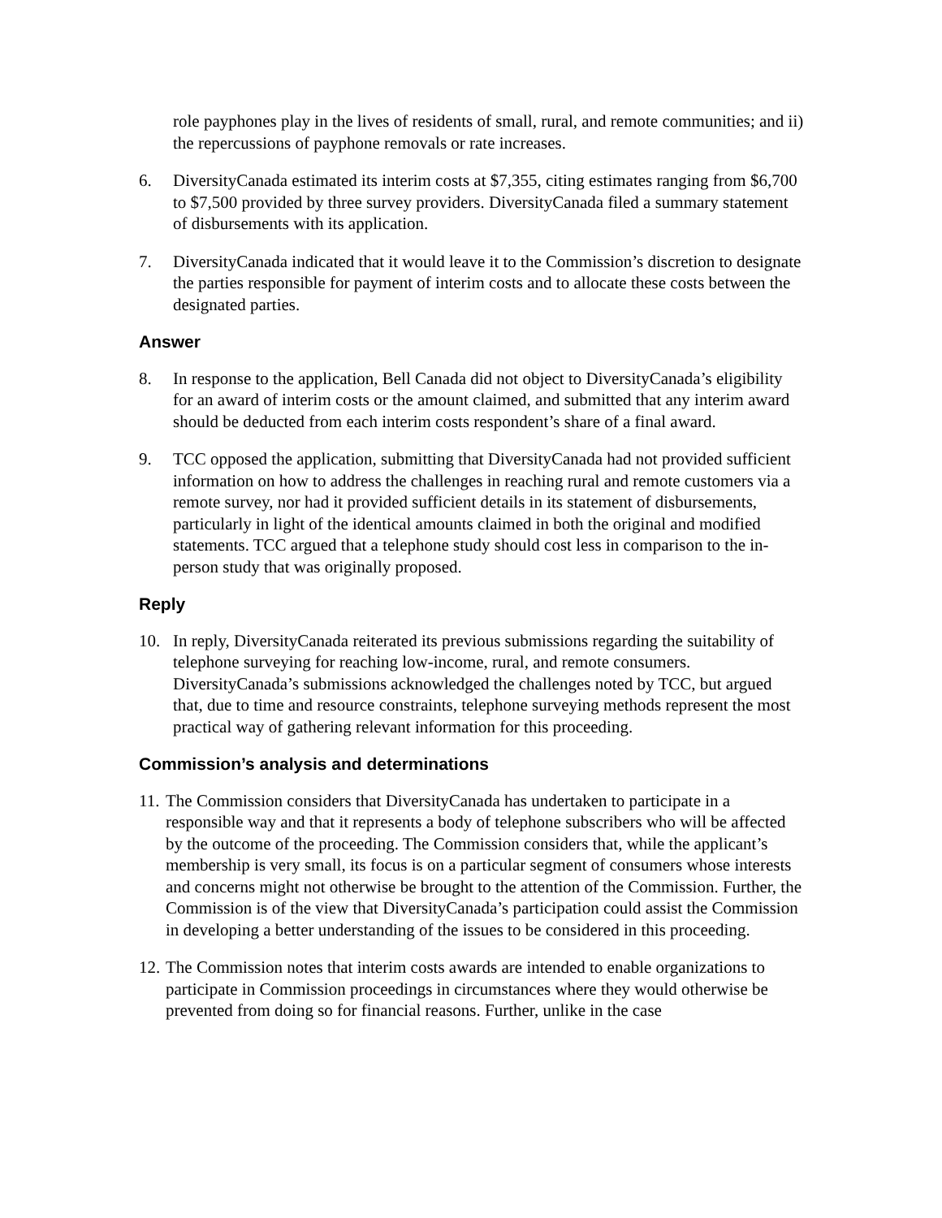role payphones play in the lives of residents of small, rural, and remote communities; and ii) the repercussions of payphone removals or rate increases.
6. DiversityCanada estimated its interim costs at $7,355, citing estimates ranging from $6,700 to $7,500 provided by three survey providers. DiversityCanada filed a summary statement of disbursements with its application.
7. DiversityCanada indicated that it would leave it to the Commission’s discretion to designate the parties responsible for payment of interim costs and to allocate these costs between the designated parties.
Answer
8. In response to the application, Bell Canada did not object to DiversityCanada’s eligibility for an award of interim costs or the amount claimed, and submitted that any interim award should be deducted from each interim costs respondent’s share of a final award.
9. TCC opposed the application, submitting that DiversityCanada had not provided sufficient information on how to address the challenges in reaching rural and remote customers via a remote survey, nor had it provided sufficient details in its statement of disbursements, particularly in light of the identical amounts claimed in both the original and modified statements. TCC argued that a telephone study should cost less in comparison to the in-person study that was originally proposed.
Reply
10. In reply, DiversityCanada reiterated its previous submissions regarding the suitability of telephone surveying for reaching low-income, rural, and remote consumers. DiversityCanada’s submissions acknowledged the challenges noted by TCC, but argued that, due to time and resource constraints, telephone surveying methods represent the most practical way of gathering relevant information for this proceeding.
Commission’s analysis and determinations
11. The Commission considers that DiversityCanada has undertaken to participate in a responsible way and that it represents a body of telephone subscribers who will be affected by the outcome of the proceeding. The Commission considers that, while the applicant’s membership is very small, its focus is on a particular segment of consumers whose interests and concerns might not otherwise be brought to the attention of the Commission. Further, the Commission is of the view that DiversityCanada’s participation could assist the Commission in developing a better understanding of the issues to be considered in this proceeding.
12. The Commission notes that interim costs awards are intended to enable organizations to participate in Commission proceedings in circumstances where they would otherwise be prevented from doing so for financial reasons. Further, unlike in the case